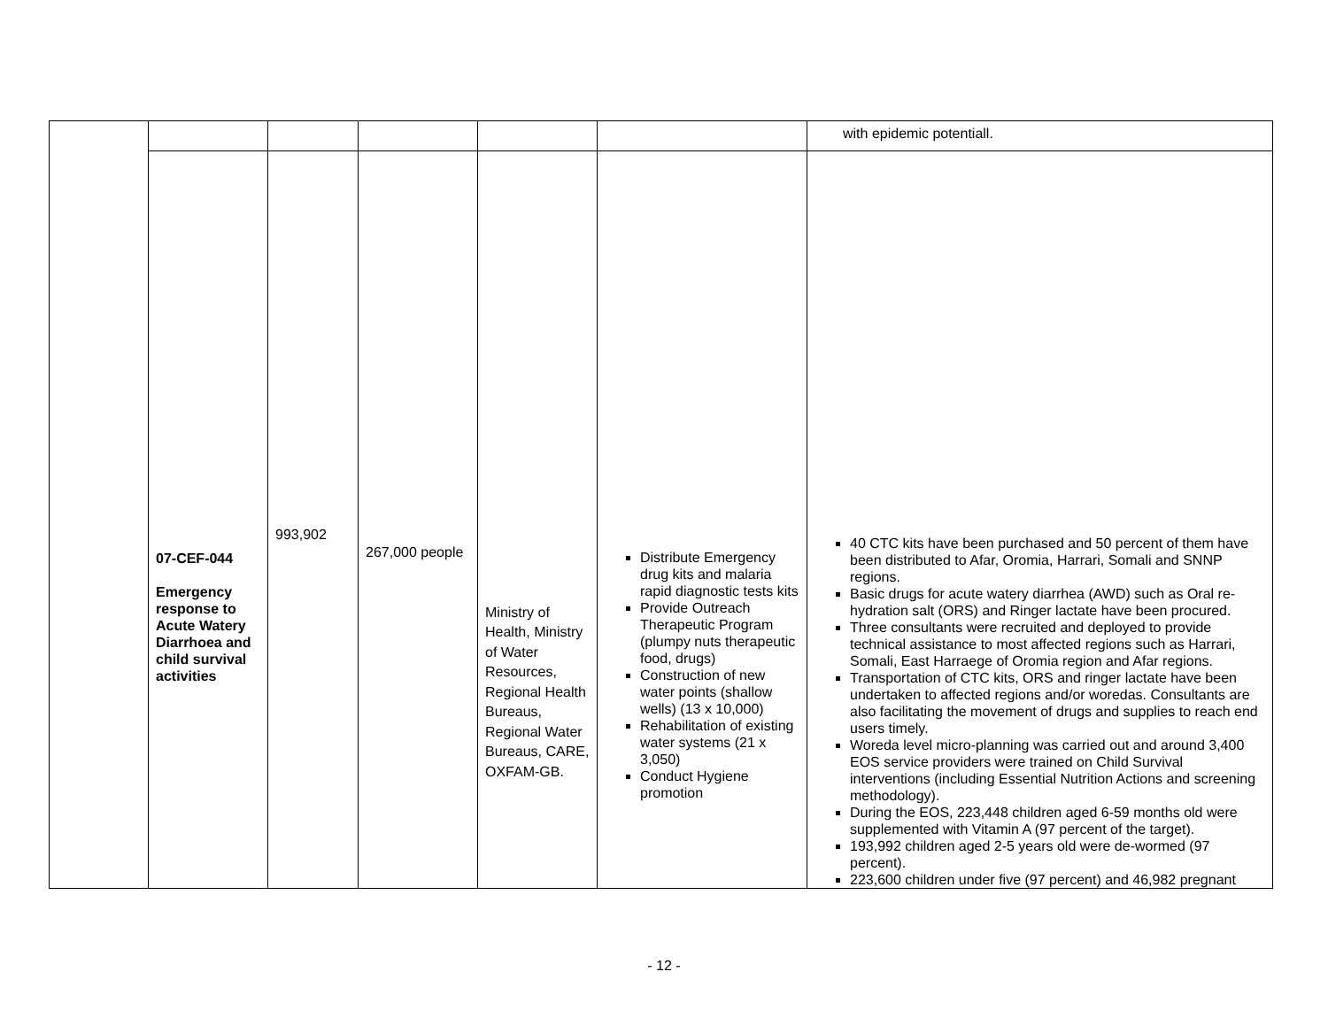| | | | | | | with epidemic potentiall. |
| | 07-CEF-044 Emergency response to Acute Watery Diarrhoea and child survival activities | 993,902 | 267,000 people | Ministry of Health, Ministry of Water Resources, Regional Health Bureaus, Regional Water Bureaus, CARE, OXFAM-GB. | Distribute Emergency drug kits and malaria rapid diagnostic tests kits Provide Outreach Therapeutic Program (plumpy nuts therapeutic food, drugs) Construction of new water points (shallow wells) (13 x 10,000) Rehabilitation of existing water systems (21 x 3,050) Conduct Hygiene promotion | 40 CTC kits have been purchased and 50 percent of them have been distributed to Afar, Oromia, Harrari, Somali and SNNP regions. Basic drugs for acute watery diarrhea (AWD) such as Oral re-hydration salt (ORS) and Ringer lactate have been procured. Three consultants were recruited and deployed to provide technical assistance to most affected regions such as Harrari, Somali, East Harraege of Oromia region and Afar regions. Transportation of CTC kits, ORS and ringer lactate have been undertaken to affected regions and/or woredas. Consultants are also facilitating the movement of drugs and supplies to reach end users timely. Woreda level micro-planning was carried out and around 3,400 EOS service providers were trained on Child Survival interventions (including Essential Nutrition Actions and screening methodology). During the EOS, 223,448 children aged 6-59 months old were supplemented with Vitamin A (97 percent of the target). 193,992 children aged 2-5 years old were de-wormed (97 percent). 223,600 children under five (97 percent) and 46,982 pregnant |
- 12 -